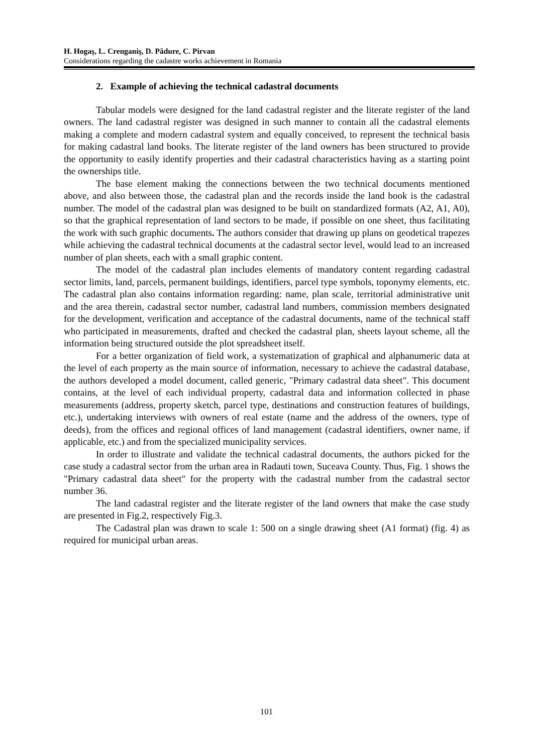H. Hogaş, L. Crenganiş, D. Pădure, C. Pirvan
Considerations regarding the cadastre works achievement in Romania
2. Example of achieving the technical cadastral documents
Tabular models were designed for the land cadastral register and the literate register of the land owners. The land cadastral register was designed in such manner to contain all the cadastral elements making a complete and modern cadastral system and equally conceived, to represent the technical basis for making cadastral land books. The literate register of the land owners has been structured to provide the opportunity to easily identify properties and their cadastral characteristics having as a starting point the ownerships title.
The base element making the connections between the two technical documents mentioned above, and also between those, the cadastral plan and the records inside the land book is the cadastral number. The model of the cadastral plan was designed to be built on standardized formats (A2, A1, A0), so that the graphical representation of land sectors to be made, if possible on one sheet, thus facilitating the work with such graphic documents. The authors consider that drawing up plans on geodetical trapezes while achieving the cadastral technical documents at the cadastral sector level, would lead to an increased number of plan sheets, each with a small graphic content.
The model of the cadastral plan includes elements of mandatory content regarding cadastral sector limits, land, parcels, permanent buildings, identifiers, parcel type symbols, toponymy elements, etc. The cadastral plan also contains information regarding: name, plan scale, territorial administrative unit and the area therein, cadastral sector number, cadastral land numbers, commission members designated for the development, verification and acceptance of the cadastral documents, name of the technical staff who participated in measurements, drafted and checked the cadastral plan, sheets layout scheme, all the information being structured outside the plot spreadsheet itself.
For a better organization of field work, a systematization of graphical and alphanumeric data at the level of each property as the main source of information, necessary to achieve the cadastral database, the authors developed a model document, called generic, "Primary cadastral data sheet". This document contains, at the level of each individual property, cadastral data and information collected in phase measurements (address, property sketch, parcel type, destinations and construction features of buildings, etc.), undertaking interviews with owners of real estate (name and the address of the owners, type of deeds), from the offices and regional offices of land management (cadastral identifiers, owner name, if applicable, etc.) and from the specialized municipality services.
In order to illustrate and validate the technical cadastral documents, the authors picked for the case study a cadastral sector from the urban area in Radauti town, Suceava County. Thus, Fig. 1 shows the "Primary cadastral data sheet" for the property with the cadastral number from the cadastral sector number 36.
The land cadastral register and the literate register of the land owners that make the case study are presented in Fig.2, respectively Fig.3.
The Cadastral plan was drawn to scale 1: 500 on a single drawing sheet (A1 format) (fig. 4) as required for municipal urban areas.
101